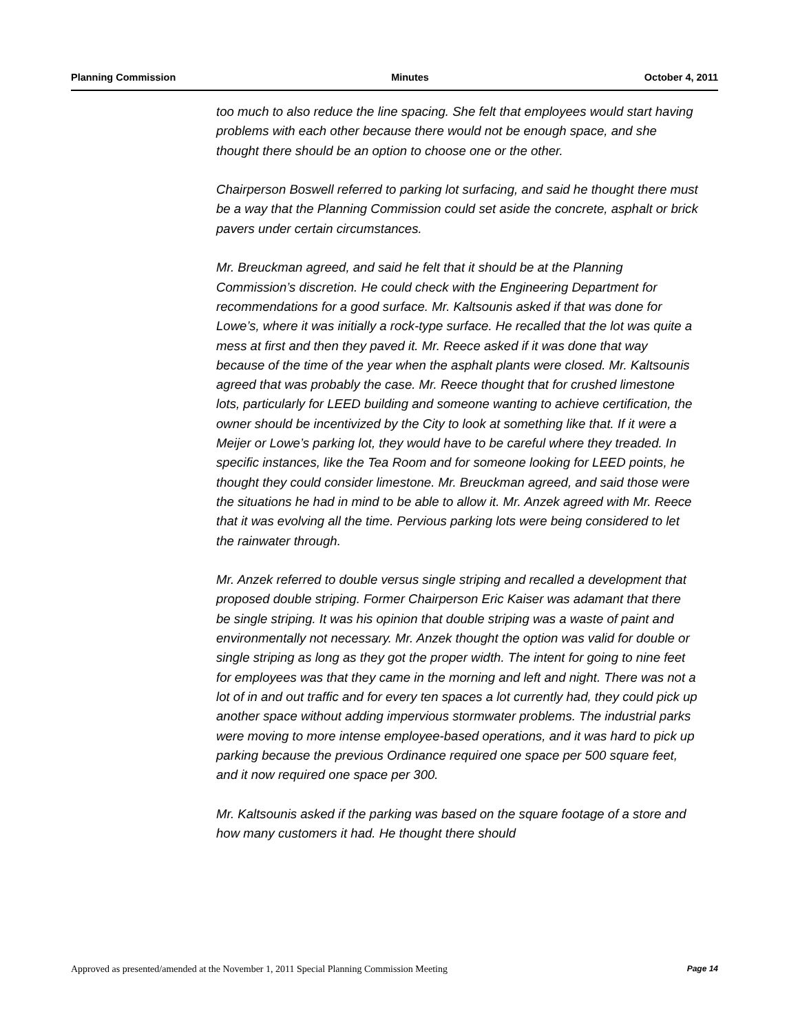Planning Commission Minutes October 4, 2011
too much to also reduce the line spacing. She felt that employees would start having problems with each other because there would not be enough space, and she thought there should be an option to choose one or the other.
Chairperson Boswell referred to parking lot surfacing, and said he thought there must be a way that the Planning Commission could set aside the concrete, asphalt or brick pavers under certain circumstances.
Mr. Breuckman agreed, and said he felt that it should be at the Planning Commission’s discretion. He could check with the Engineering Department for recommendations for a good surface. Mr. Kaltsounis asked if that was done for Lowe’s, where it was initially a rock-type surface. He recalled that the lot was quite a mess at first and then they paved it. Mr. Reece asked if it was done that way because of the time of the year when the asphalt plants were closed. Mr. Kaltsounis agreed that was probably the case. Mr. Reece thought that for crushed limestone lots, particularly for LEED building and someone wanting to achieve certification, the owner should be incentivized by the City to look at something like that. If it were a Meijer or Lowe’s parking lot, they would have to be careful where they treaded. In specific instances, like the Tea Room and for someone looking for LEED points, he thought they could consider limestone. Mr. Breuckman agreed, and said those were the situations he had in mind to be able to allow it. Mr. Anzek agreed with Mr. Reece that it was evolving all the time. Pervious parking lots were being considered to let the rainwater through.
Mr. Anzek referred to double versus single striping and recalled a development that proposed double striping. Former Chairperson Eric Kaiser was adamant that there be single striping. It was his opinion that double striping was a waste of paint and environmentally not necessary. Mr. Anzek thought the option was valid for double or single striping as long as they got the proper width. The intent for going to nine feet for employees was that they came in the morning and left and night. There was not a lot of in and out traffic and for every ten spaces a lot currently had, they could pick up another space without adding impervious stormwater problems. The industrial parks were moving to more intense employee-based operations, and it was hard to pick up parking because the previous Ordinance required one space per 500 square feet, and it now required one space per 300.
Mr. Kaltsounis asked if the parking was based on the square footage of a store and how many customers it had. He thought there should
Approved as presented/amended at the November 1, 2011 Special Planning Commission Meeting Page 14